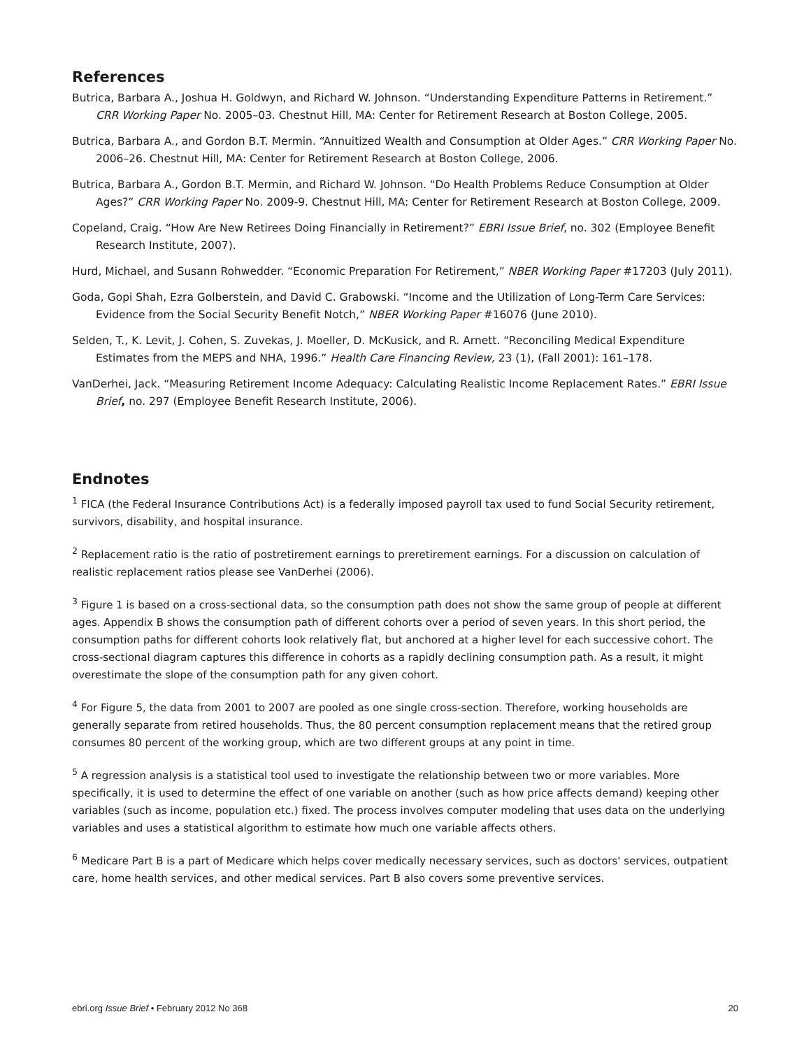References
Butrica, Barbara A., Joshua H. Goldwyn, and Richard W. Johnson. “Understanding Expenditure Patterns in Retirement.” CRR Working Paper No. 2005–03. Chestnut Hill, MA: Center for Retirement Research at Boston College, 2005.
Butrica, Barbara A., and Gordon B.T. Mermin. “Annuitized Wealth and Consumption at Older Ages.” CRR Working Paper No. 2006–26. Chestnut Hill, MA: Center for Retirement Research at Boston College, 2006.
Butrica, Barbara A., Gordon B.T. Mermin, and Richard W. Johnson. “Do Health Problems Reduce Consumption at Older Ages?” CRR Working Paper No. 2009-9. Chestnut Hill, MA: Center for Retirement Research at Boston College, 2009.
Copeland, Craig. “How Are New Retirees Doing Financially in Retirement?” EBRI Issue Brief, no. 302 (Employee Benefit Research Institute, 2007).
Hurd, Michael, and Susann Rohwedder. “Economic Preparation For Retirement,” NBER Working Paper #17203 (July 2011).
Goda, Gopi Shah, Ezra Golberstein, and David C. Grabowski. “Income and the Utilization of Long-Term Care Services: Evidence from the Social Security Benefit Notch,” NBER Working Paper #16076 (June 2010).
Selden, T., K. Levit, J. Cohen, S. Zuvekas, J. Moeller, D. McKusick, and R. Arnett. “Reconciling Medical Expenditure Estimates from the MEPS and NHA, 1996.” Health Care Financing Review, 23 (1), (Fall 2001): 161–178.
VanDerhei, Jack. “Measuring Retirement Income Adequacy: Calculating Realistic Income Replacement Rates.” EBRI Issue Brief, no. 297 (Employee Benefit Research Institute, 2006).
Endnotes
<sup>1</sup> FICA (the Federal Insurance Contributions Act) is a federally imposed payroll tax used to fund Social Security retirement, survivors, disability, and hospital insurance.
<sup>2</sup> Replacement ratio is the ratio of postretirement earnings to preretirement earnings. For a discussion on calculation of realistic replacement ratios please see VanDerhei (2006).
<sup>3</sup> Figure 1 is based on a cross-sectional data, so the consumption path does not show the same group of people at different ages. Appendix B shows the consumption path of different cohorts over a period of seven years. In this short period, the consumption paths for different cohorts look relatively flat, but anchored at a higher level for each successive cohort. The cross-sectional diagram captures this difference in cohorts as a rapidly declining consumption path. As a result, it might overestimate the slope of the consumption path for any given cohort.
<sup>4</sup> For Figure 5, the data from 2001 to 2007 are pooled as one single cross-section. Therefore, working households are generally separate from retired households. Thus, the 80 percent consumption replacement means that the retired group consumes 80 percent of the working group, which are two different groups at any point in time.
<sup>5</sup> A regression analysis is a statistical tool used to investigate the relationship between two or more variables. More specifically, it is used to determine the effect of one variable on another (such as how price affects demand) keeping other variables (such as income, population etc.) fixed. The process involves computer modeling that uses data on the underlying variables and uses a statistical algorithm to estimate how much one variable affects others.
<sup>6</sup> Medicare Part B is a part of Medicare which helps cover medically necessary services, such as doctors' services, outpatient care, home health services, and other medical services. Part B also covers some preventive services.
ebri.org Issue Brief • February 2012 No 368 20